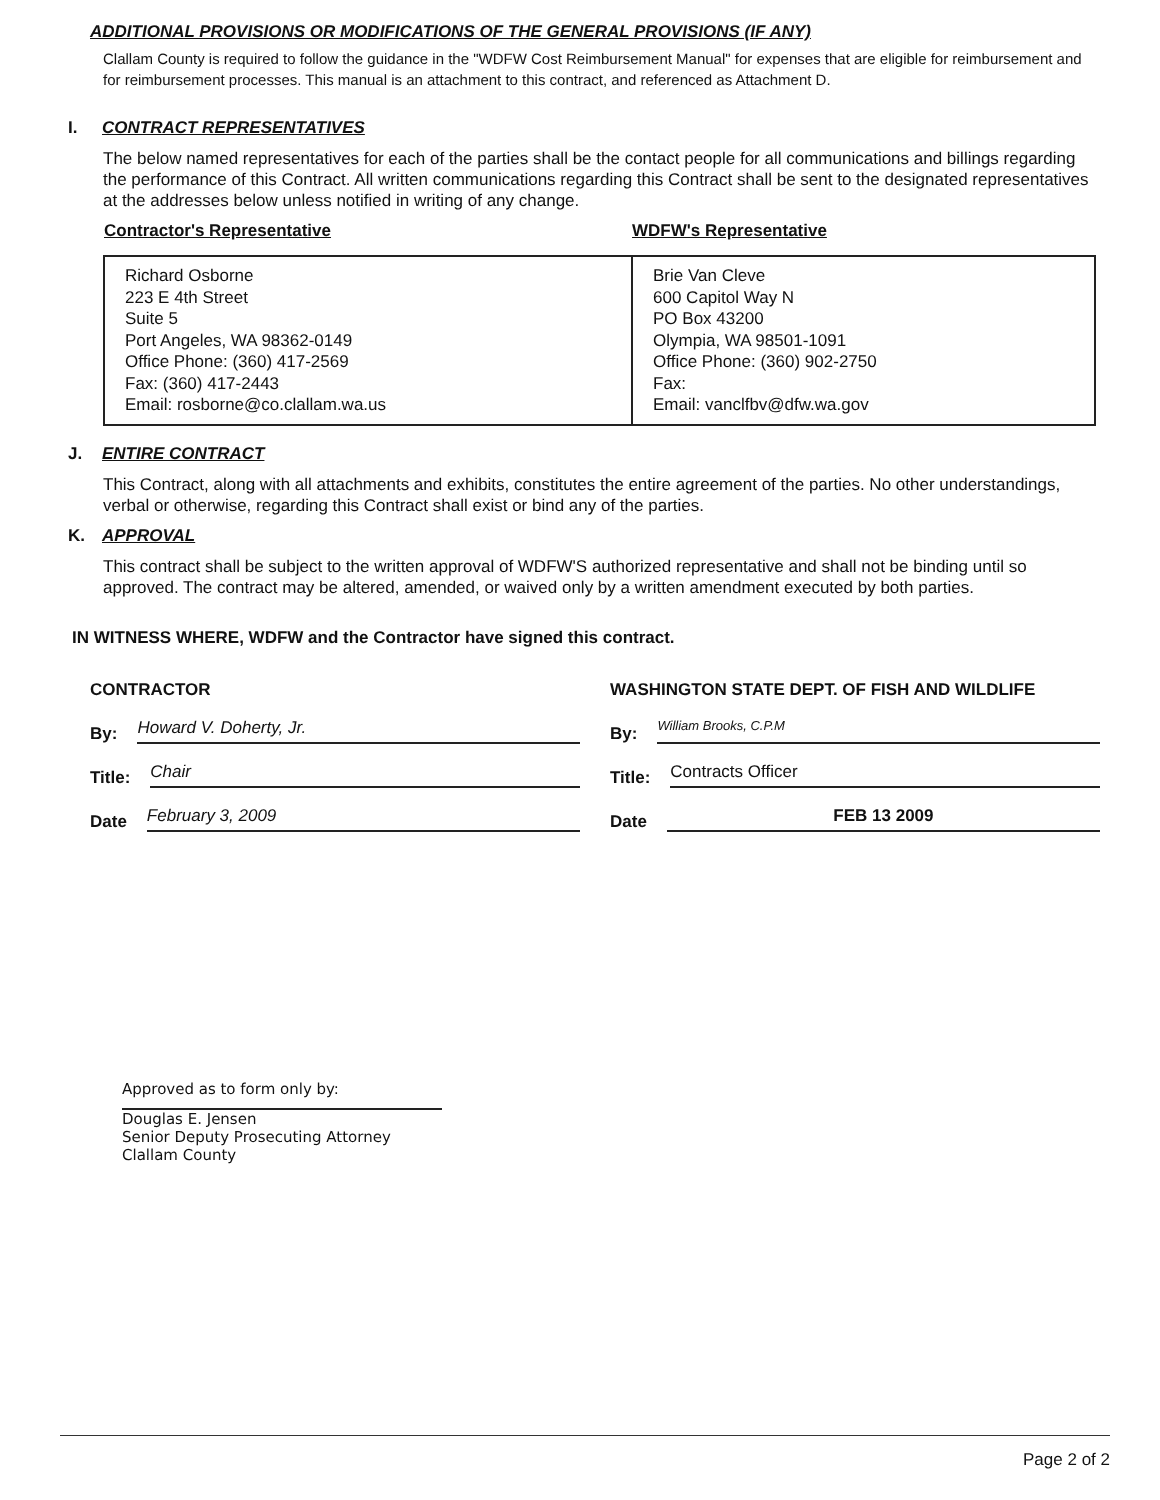ADDITIONAL PROVISIONS OR MODIFICATIONS OF THE GENERAL PROVISIONS (IF ANY)
Clallam County is required to follow the guidance in the "WDFW Cost Reimbursement Manual" for expenses that are eligible for reimbursement and for reimbursement processes. This manual is an attachment to this contract, and referenced as Attachment D.
I.
CONTRACT REPRESENTATIVES
The below named representatives for each of the parties shall be the contact people for all communications and billings regarding the performance of this Contract. All written communications regarding this Contract shall be sent to the designated representatives at the addresses below unless notified in writing of any change.
| Contractor's Representative | WDFW's Representative |
| --- | --- |
| Richard Osborne 223 E 4th Street Suite 5 Port Angeles, WA 98362-0149 Office Phone: (360) 417-2569 Fax: (360) 417-2443 Email: rosborne@co.clallam.wa.us | Brie Van Cleve 600 Capitol Way N PO Box 43200 Olympia, WA 98501-1091 Office Phone: (360) 902-2750 Fax: Email: vanclfbv@dfw.wa.gov |
J.
ENTIRE CONTRACT
This Contract, along with all attachments and exhibits, constitutes the entire agreement of the parties. No other understandings, verbal or otherwise, regarding this Contract shall exist or bind any of the parties.
K.
APPROVAL
This contract shall be subject to the written approval of WDFW'S authorized representative and shall not be binding until so approved. The contract may be altered, amended, or waived only by a written amendment executed by both parties.
IN WITNESS WHERE, WDFW and the Contractor have signed this contract.
CONTRACTOR
By: Howard V. Doherty, Jr.
Title: Chair
Date February 3, 2009
WASHINGTON STATE DEPT. OF FISH AND WILDLIFE
By: William Brooks, C.P.M
Title: Contracts Officer
Date FEB 13 2009
Approved as to form only by:
Douglas E. Jensen
Senior Deputy Prosecuting Attorney
Clallam County
Page 2 of 2